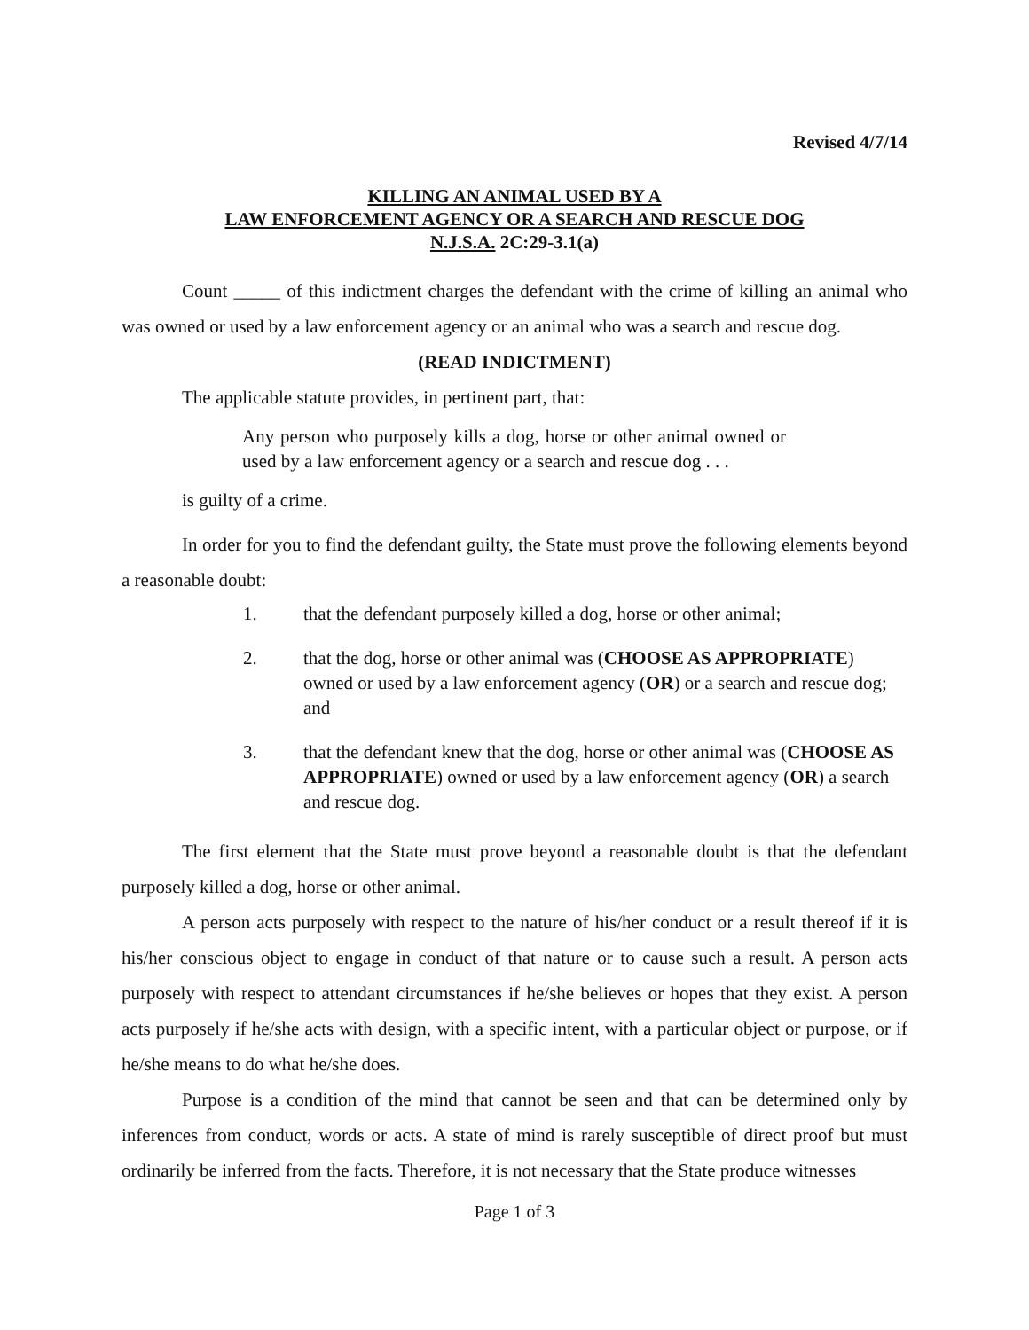Revised 4/7/14
KILLING AN ANIMAL USED BY A
LAW ENFORCEMENT AGENCY OR A SEARCH AND RESCUE DOG
N.J.S.A. 2C:29-3.1(a)
Count _____ of this indictment charges the defendant with the crime of killing an animal who was owned or used by a law enforcement agency or an animal who was a search and rescue dog.
(READ INDICTMENT)
The applicable statute provides, in pertinent part, that:
Any person who purposely kills a dog, horse or other animal owned or used by a law enforcement agency or a search and rescue dog . . .
is guilty of a crime.
In order for you to find the defendant guilty, the State must prove the following elements beyond a reasonable doubt:
1. that the defendant purposely killed a dog, horse or other animal;
2. that the dog, horse or other animal was (CHOOSE AS APPROPRIATE) owned or used by a law enforcement agency (OR) or a search and rescue dog; and
3. that the defendant knew that the dog, horse or other animal was (CHOOSE AS APPROPRIATE) owned or used by a law enforcement agency (OR) a search and rescue dog.
The first element that the State must prove beyond a reasonable doubt is that the defendant purposely killed a dog, horse or other animal.
A person acts purposely with respect to the nature of his/her conduct or a result thereof if it is his/her conscious object to engage in conduct of that nature or to cause such a result. A person acts purposely with respect to attendant circumstances if he/she believes or hopes that they exist. A person acts purposely if he/she acts with design, with a specific intent, with a particular object or purpose, or if he/she means to do what he/she does.
Purpose is a condition of the mind that cannot be seen and that can be determined only by inferences from conduct, words or acts. A state of mind is rarely susceptible of direct proof but must ordinarily be inferred from the facts. Therefore, it is not necessary that the State produce witnesses
Page 1 of 3